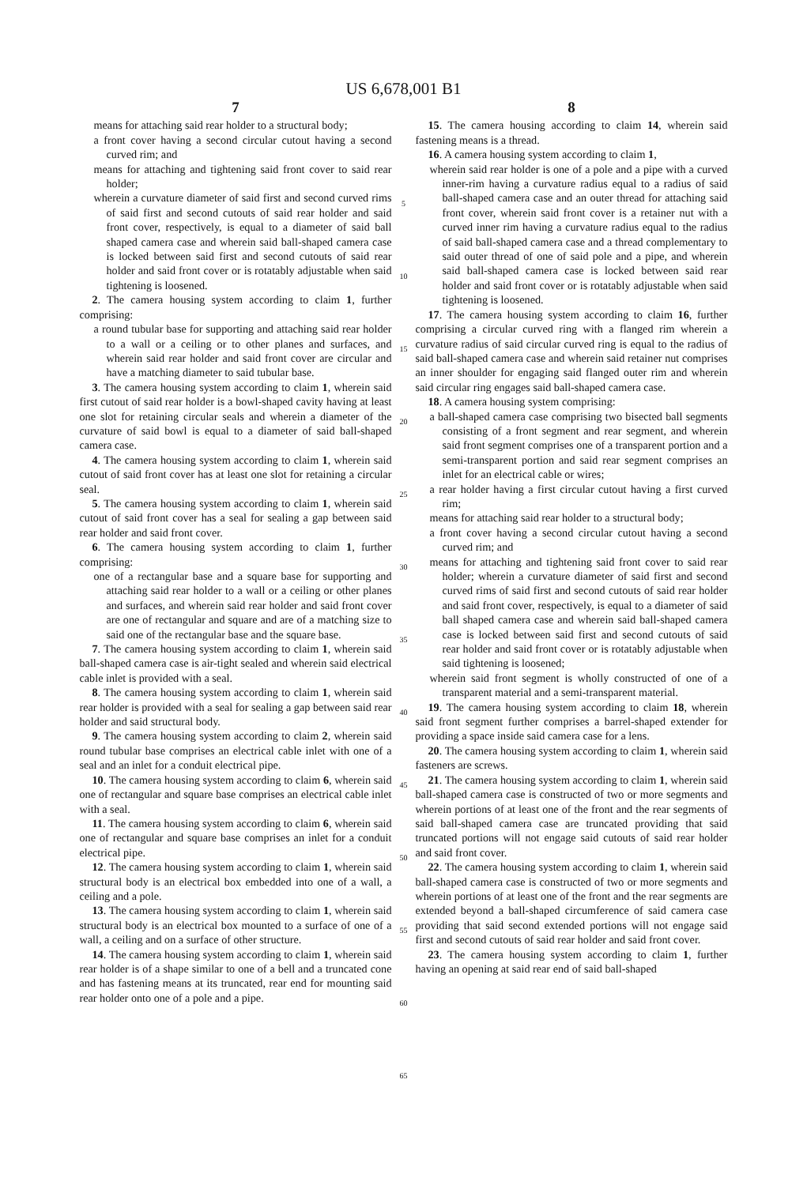US 6,678,001 B1
7
means for attaching said rear holder to a structural body;
a front cover having a second circular cutout having a second curved rim; and
means for attaching and tightening said front cover to said rear holder;
wherein a curvature diameter of said first and second curved rims of said first and second cutouts of said rear holder and said front cover, respectively, is equal to a diameter of said ball shaped camera case and wherein said ball-shaped camera case is locked between said first and second cutouts of said rear holder and said front cover or is rotatably adjustable when said tightening is loosened.
2. The camera housing system according to claim 1, further comprising:
a round tubular base for supporting and attaching said rear holder to a wall or a ceiling or to other planes and surfaces, and wherein said rear holder and said front cover are circular and have a matching diameter to said tubular base.
3. The camera housing system according to claim 1, wherein said first cutout of said rear holder is a bowl-shaped cavity having at least one slot for retaining circular seals and wherein a diameter of the curvature of said bowl is equal to a diameter of said ball-shaped camera case.
4. The camera housing system according to claim 1, wherein said cutout of said front cover has at least one slot for retaining a circular seal.
5. The camera housing system according to claim 1, wherein said cutout of said front cover has a seal for sealing a gap between said rear holder and said front cover.
6. The camera housing system according to claim 1, further comprising:
one of a rectangular base and a square base for supporting and attaching said rear holder to a wall or a ceiling or other planes and surfaces, and wherein said rear holder and said front cover are one of rectangular and square and are of a matching size to said one of the rectangular base and the square base.
7. The camera housing system according to claim 1, wherein said ball-shaped camera case is air-tight sealed and wherein said electrical cable inlet is provided with a seal.
8. The camera housing system according to claim 1, wherein said rear holder is provided with a seal for sealing a gap between said rear holder and said structural body.
9. The camera housing system according to claim 2, wherein said round tubular base comprises an electrical cable inlet with one of a seal and an inlet for a conduit electrical pipe.
10. The camera housing system according to claim 6, wherein said one of rectangular and square base comprises an electrical cable inlet with a seal.
11. The camera housing system according to claim 6, wherein said one of rectangular and square base comprises an inlet for a conduit electrical pipe.
12. The camera housing system according to claim 1, wherein said structural body is an electrical box embedded into one of a wall, a ceiling and a pole.
13. The camera housing system according to claim 1, wherein said structural body is an electrical box mounted to a surface of one of a wall, a ceiling and on a surface of other structure.
14. The camera housing system according to claim 1, wherein said rear holder is of a shape similar to one of a bell and a truncated cone and has fastening means at its truncated, rear end for mounting said rear holder onto one of a pole and a pipe.
5
10
15
20
25
30
35
40
45
50
55
60
65
8
15. The camera housing according to claim 14, wherein said fastening means is a thread.
16. A camera housing system according to claim 1,
wherein said rear holder is one of a pole and a pipe with a curved inner-rim having a curvature radius equal to a radius of said ball-shaped camera case and an outer thread for attaching said front cover, wherein said front cover is a retainer nut with a curved inner rim having a curvature radius equal to the radius of said ball-shaped camera case and a thread complementary to said outer thread of one of said pole and a pipe, and wherein said ball-shaped camera case is locked between said rear holder and said front cover or is rotatably adjustable when said tightening is loosened.
17. The camera housing system according to claim 16, further comprising a circular curved ring with a flanged rim wherein a curvature radius of said circular curved ring is equal to the radius of said ball-shaped camera case and wherein said retainer nut comprises an inner shoulder for engaging said flanged outer rim and wherein said circular ring engages said ball-shaped camera case.
18. A camera housing system comprising:
a ball-shaped camera case comprising two bisected ball segments consisting of a front segment and rear segment, and wherein said front segment comprises one of a transparent portion and a semi-transparent portion and said rear segment comprises an inlet for an electrical cable or wires;
a rear holder having a first circular cutout having a first curved rim;
means for attaching said rear holder to a structural body;
a front cover having a second circular cutout having a second curved rim; and
means for attaching and tightening said front cover to said rear holder; wherein a curvature diameter of said first and second curved rims of said first and second cutouts of said rear holder and said front cover, respectively, is equal to a diameter of said ball shaped camera case and wherein said ball-shaped camera case is locked between said first and second cutouts of said rear holder and said front cover or is rotatably adjustable when said tightening is loosened;
wherein said front segment is wholly constructed of one of a transparent material and a semi-transparent material.
19. The camera housing system according to claim 18, wherein said front segment further comprises a barrel-shaped extender for providing a space inside said camera case for a lens.
20. The camera housing system according to claim 1, wherein said fasteners are screws.
21. The camera housing system according to claim 1, wherein said ball-shaped camera case is constructed of two or more segments and wherein portions of at least one of the front and the rear segments of said ball-shaped camera case are truncated providing that said truncated portions will not engage said cutouts of said rear holder and said front cover.
22. The camera housing system according to claim 1, wherein said ball-shaped camera case is constructed of two or more segments and wherein portions of at least one of the front and the rear segments are extended beyond a ball-shaped circumference of said camera case providing that said second extended portions will not engage said first and second cutouts of said rear holder and said front cover.
23. The camera housing system according to claim 1, further having an opening at said rear end of said ball-shaped